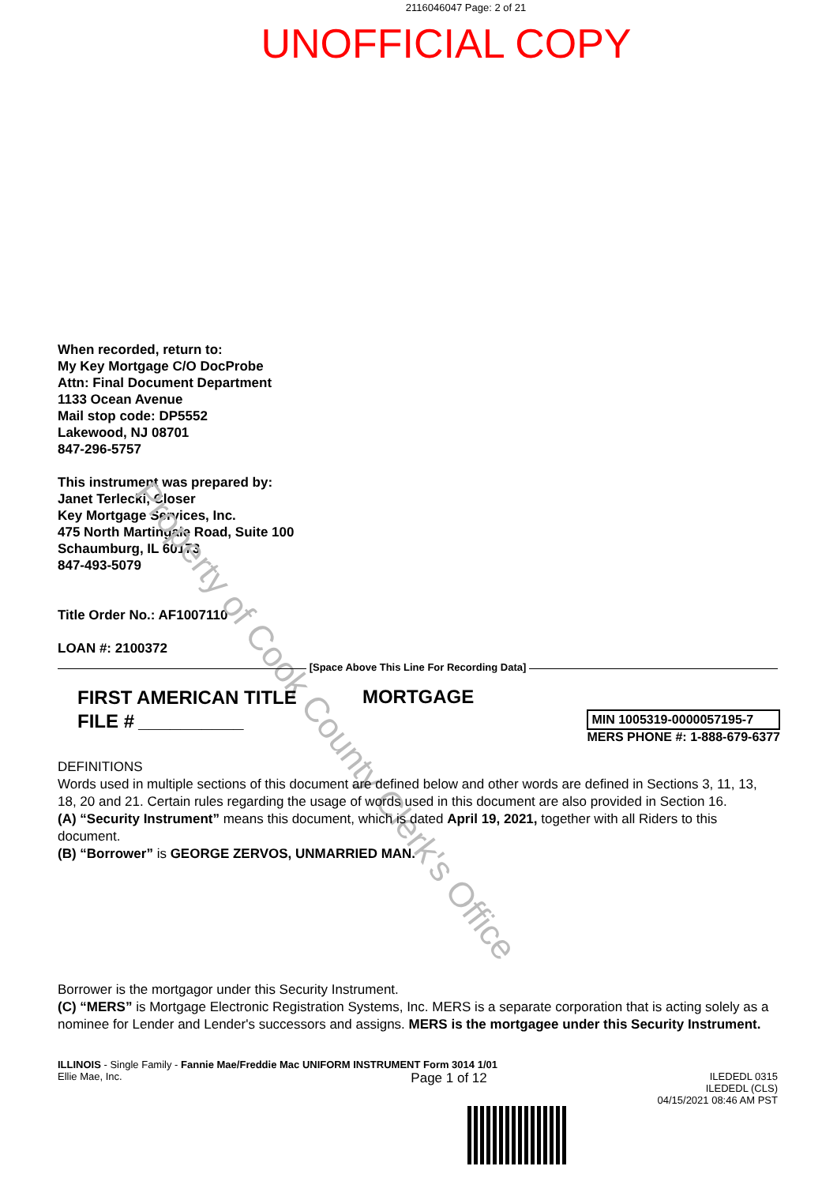2116046047 Page: 2 of 21
UNOFFICIAL COPY
When recorded, return to:
My Key Mortgage C/O DocProbe
Attn: Final Document Department
1133 Ocean Avenue
Mail stop code: DP5552
Lakewood, NJ 08701
847-296-5757
This instrument was prepared by:
Janet Terlecki, Closer
Key Mortgage Services, Inc.
475 North Martingale Road, Suite 100
Schaumburg, IL 60173
847-493-5079
Title Order No.: AF1007110
LOAN #: 2100372
Property of Cook County Clerk's Office
[Space Above This Line For Recording Data]
FIRST AMERICAN TITLE
FILE # __________
MORTGAGE
MIN 1005319-0000057195-7
MERS PHONE #: 1-888-679-6377
DEFINITIONS
Words used in multiple sections of this document are defined below and other words are defined in Sections 3, 11, 13, 18, 20 and 21. Certain rules regarding the usage of words used in this document are also provided in Section 16.
(A) “Security Instrument” means this document, which is dated April 19, 2021, together with all Riders to this document.
(B) “Borrower” is GEORGE ZERVOS, UNMARRIED MAN.
Borrower is the mortgagor under this Security Instrument.
(C) “MERS” is Mortgage Electronic Registration Systems, Inc. MERS is a separate corporation that is acting solely as a nominee for Lender and Lender's successors and assigns. MERS is the mortgagee under this Security Instrument.
ILLINOIS - Single Family - Fannie Mae/Freddie Mac UNIFORM INSTRUMENT Form 3014 1/01
Ellie Mae, Inc. Page 1 of 12 ILEDEDL 0315
ILEDEDL (CLS)
04/15/2021 08:46 AM PST